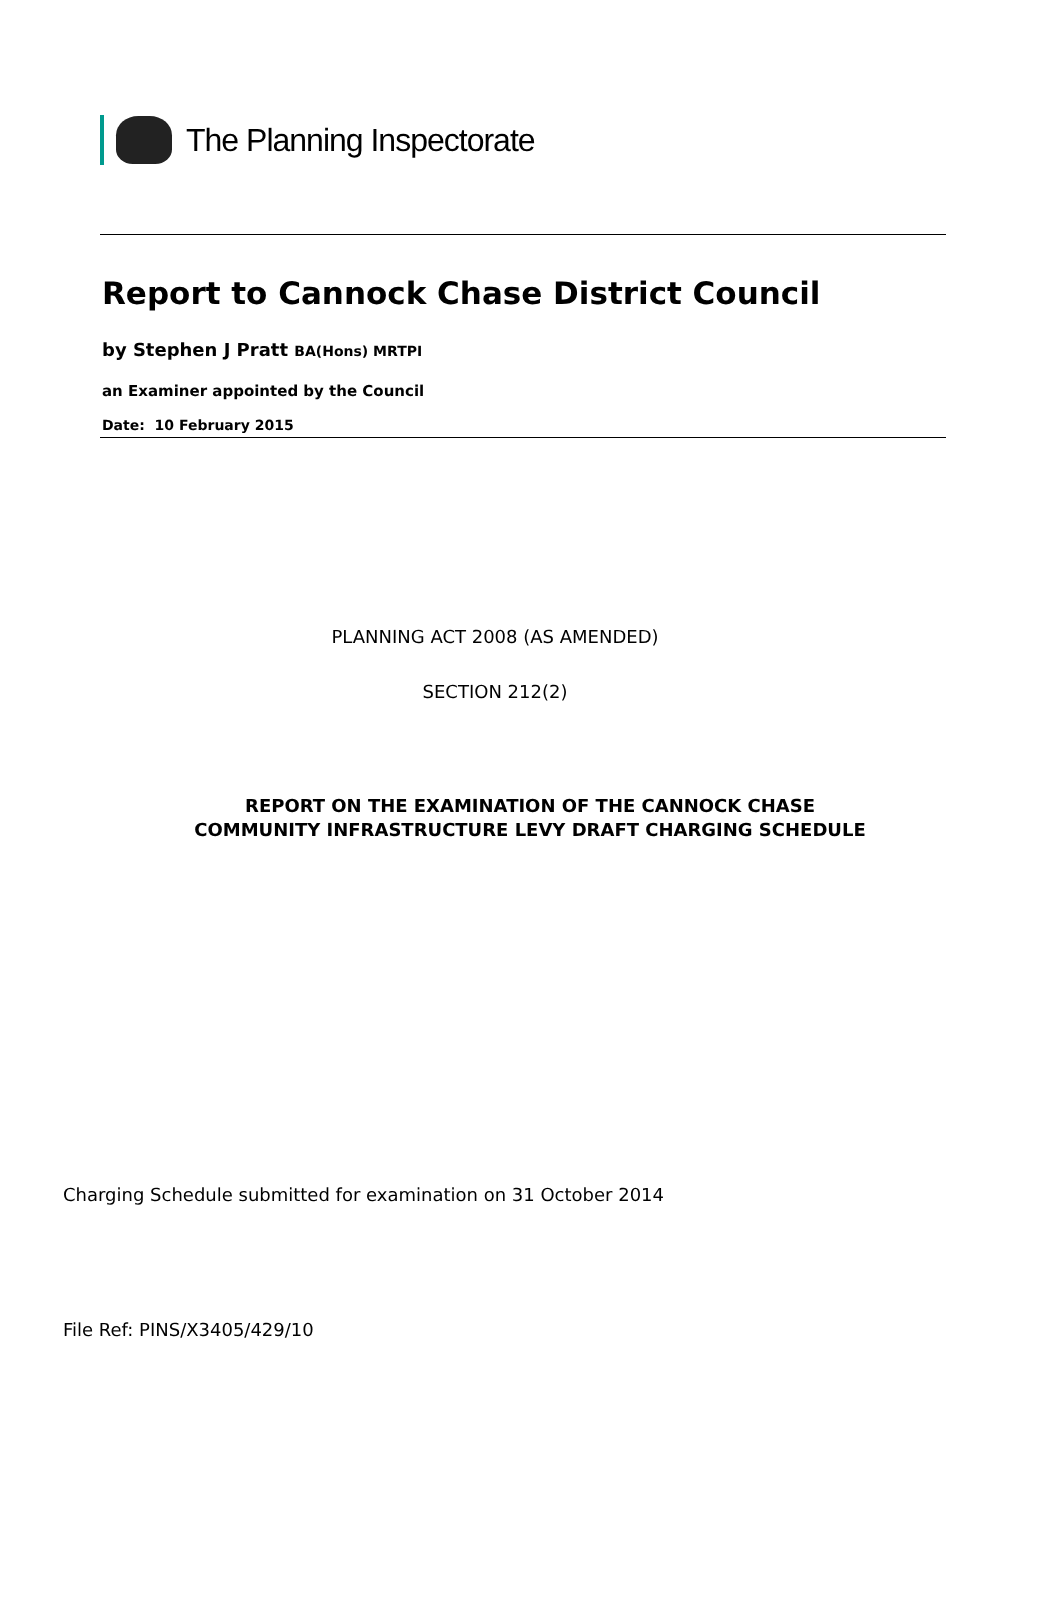The Planning Inspectorate
Report to Cannock Chase District Council
by Stephen J Pratt BA(Hons) MRTPI
an Examiner appointed by the Council
Date: 10 February 2015
PLANNING ACT 2008 (AS AMENDED)
SECTION 212(2)
REPORT ON THE EXAMINATION OF THE CANNOCK CHASE
COMMUNITY INFRASTRUCTURE LEVY DRAFT CHARGING SCHEDULE
Charging Schedule submitted for examination on 31 October 2014
File Ref: PINS/X3405/429/10